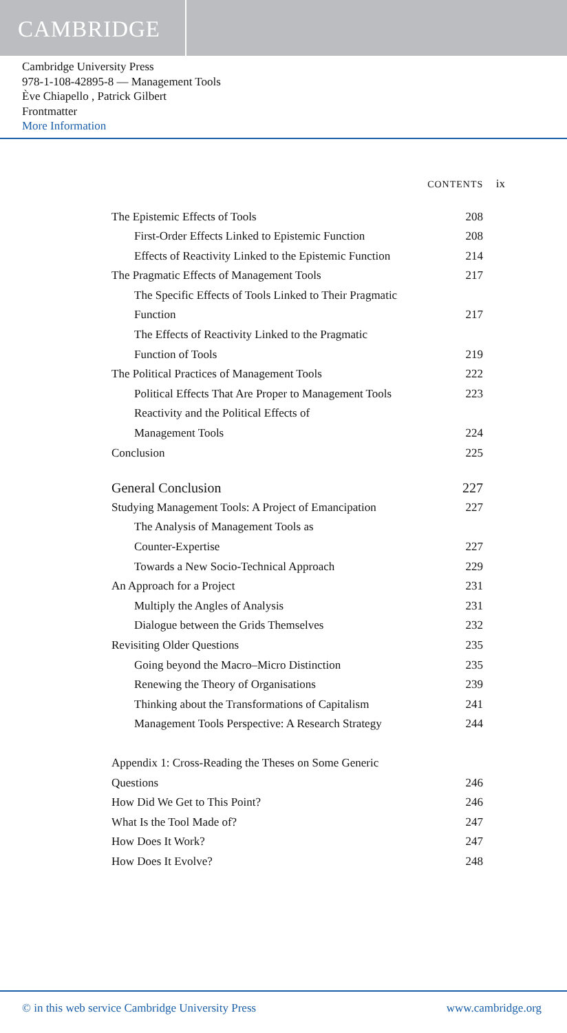CAMBRIDGE
Cambridge University Press
978-1-108-42895-8 — Management Tools
Ève Chiapello , Patrick Gilbert
Frontmatter
More Information
CONTENTS ix
The Epistemic Effects of Tools 208
First-Order Effects Linked to Epistemic Function 208
Effects of Reactivity Linked to the Epistemic Function 214
The Pragmatic Effects of Management Tools 217
The Specific Effects of Tools Linked to Their Pragmatic
Function
217
The Effects of Reactivity Linked to the Pragmatic
Function of Tools
219
The Political Practices of Management Tools 222
Political Effects That Are Proper to Management Tools 223
Reactivity and the Political Effects of
Management Tools
224
Conclusion 225
General Conclusion 227
Studying Management Tools: A Project of Emancipation 227
The Analysis of Management Tools as
Counter-Expertise
227
Towards a New Socio-Technical Approach 229
An Approach for a Project 231
Multiply the Angles of Analysis 231
Dialogue between the Grids Themselves 232
Revisiting Older Questions 235
Going beyond the Macro–Micro Distinction 235
Renewing the Theory of Organisations 239
Thinking about the Transformations of Capitalism 241
Management Tools Perspective: A Research Strategy 244
Appendix 1: Cross-Reading the Theses on Some Generic
Questions
246
How Did We Get to This Point? 246
What Is the Tool Made of? 247
How Does It Work? 247
How Does It Evolve? 248
© in this web service Cambridge University Press www.cambridge.org